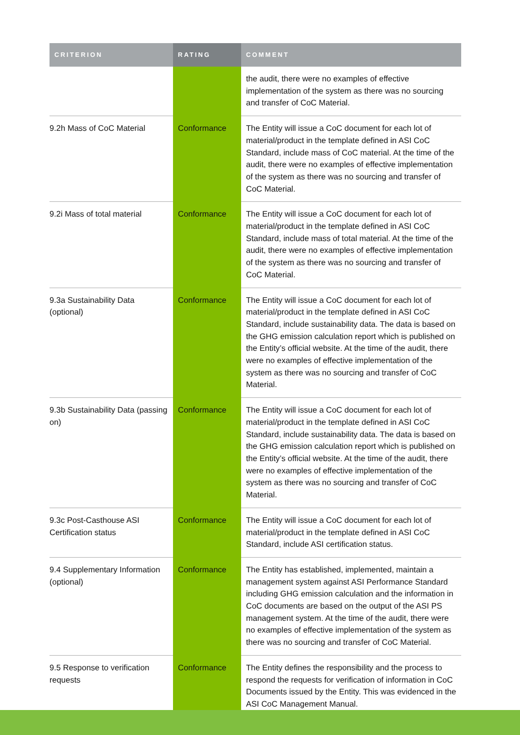| CRITERION | RATING | COMMENT |
| --- | --- | --- |
| | | the audit, there were no examples of effective implementation of the system as there was no sourcing and transfer of CoC Material. |
| 9.2h Mass of CoC Material | Conformance | The Entity will issue a CoC document for each lot of material/product in the template defined in ASI CoC Standard, include mass of CoC material. At the time of the audit, there were no examples of effective implementation of the system as there was no sourcing and transfer of CoC Material. |
| 9.2i Mass of total material | Conformance | The Entity will issue a CoC document for each lot of material/product in the template defined in ASI CoC Standard, include mass of total material. At the time of the audit, there were no examples of effective implementation of the system as there was no sourcing and transfer of CoC Material. |
| 9.3a Sustainability Data (optional) | Conformance | The Entity will issue a CoC document for each lot of material/product in the template defined in ASI CoC Standard, include sustainability data. The data is based on the GHG emission calculation report which is published on the Entity’s official website. At the time of the audit, there were no examples of effective implementation of the system as there was no sourcing and transfer of CoC Material. |
| 9.3b Sustainability Data (passing on) | Conformance | The Entity will issue a CoC document for each lot of material/product in the template defined in ASI CoC Standard, include sustainability data. The data is based on the GHG emission calculation report which is published on the Entity’s official website. At the time of the audit, there were no examples of effective implementation of the system as there was no sourcing and transfer of CoC Material. |
| 9.3c Post-Casthouse ASI Certification status | Conformance | The Entity will issue a CoC document for each lot of material/product in the template defined in ASI CoC Standard, include ASI certification status. |
| 9.4 Supplementary Information (optional) | Conformance | The Entity has established, implemented, maintain a management system against ASI Performance Standard including GHG emission calculation and the information in CoC documents are based on the output of the ASI PS management system. At the time of the audit, there were no examples of effective implementation of the system as there was no sourcing and transfer of CoC Material. |
| 9.5 Response to verification requests | Conformance | The Entity defines the responsibility and the process to respond the requests for verification of information in CoC Documents issued by the Entity. This was evidenced in the ASI CoC Management Manual. |